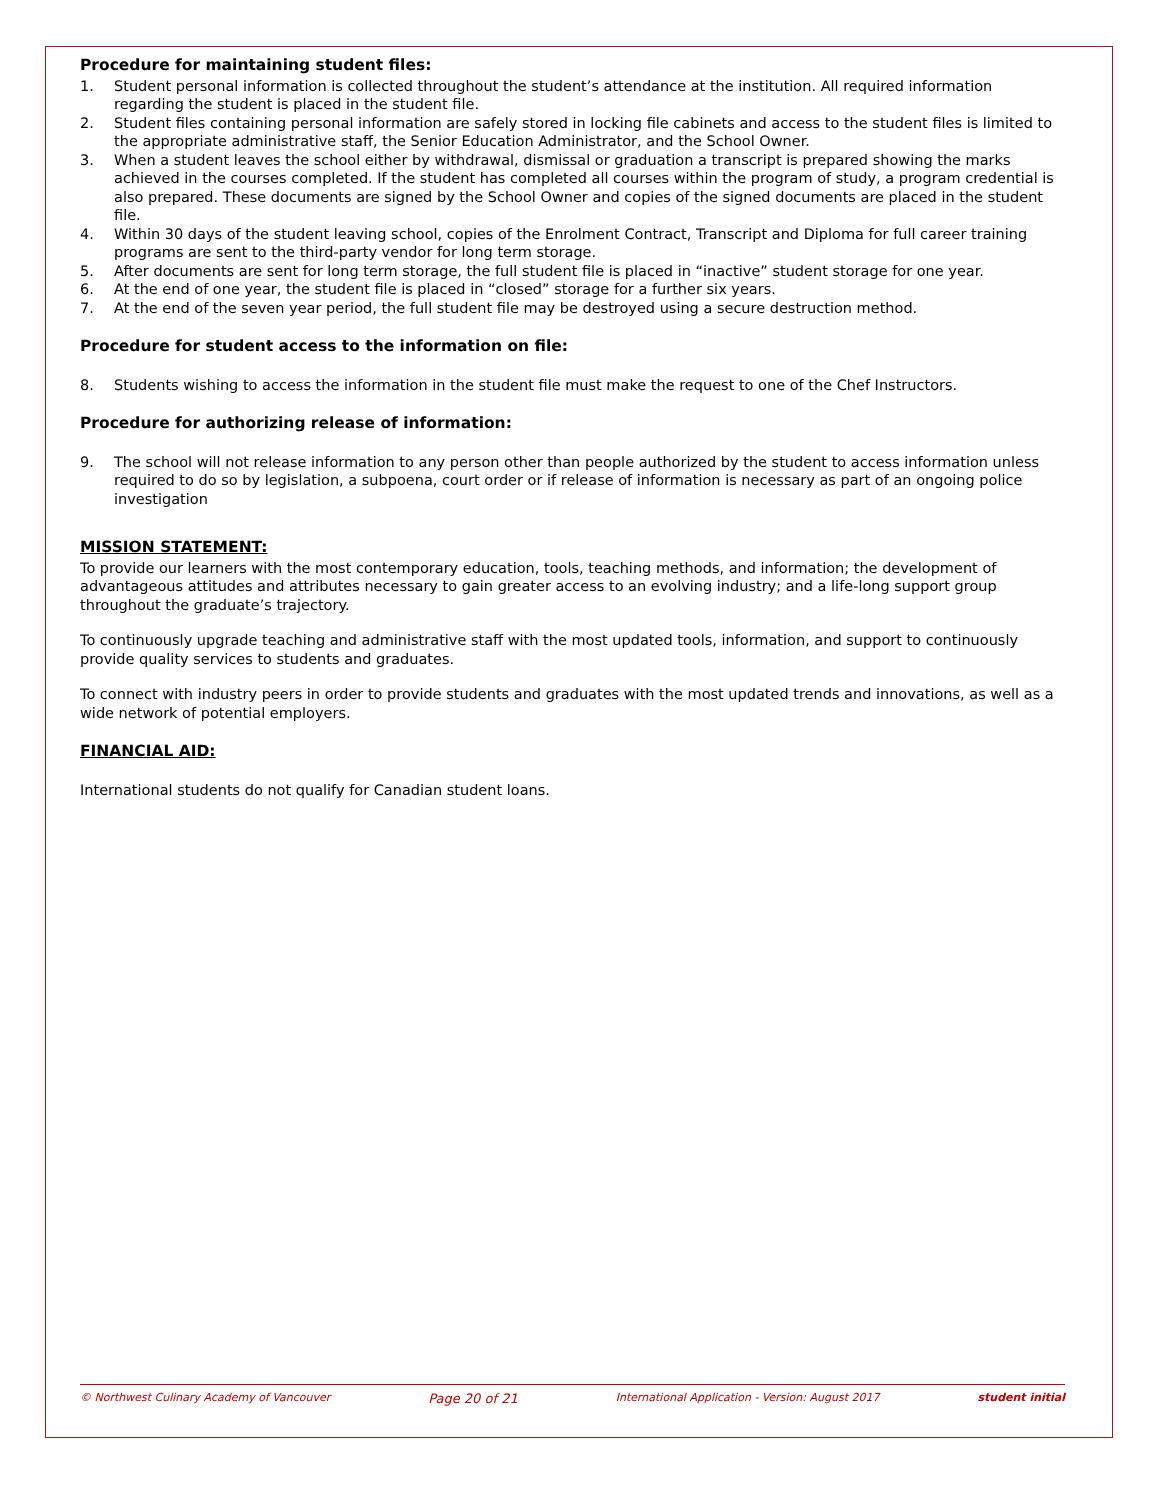Procedure for maintaining student files:
1. Student personal information is collected throughout the student’s attendance at the institution. All required information regarding the student is placed in the student file.
2. Student files containing personal information are safely stored in locking file cabinets and access to the student files is limited to the appropriate administrative staff, the Senior Education Administrator, and the School Owner.
3. When a student leaves the school either by withdrawal, dismissal or graduation a transcript is prepared showing the marks achieved in the courses completed. If the student has completed all courses within the program of study, a program credential is also prepared. These documents are signed by the School Owner and copies of the signed documents are placed in the student file.
4. Within 30 days of the student leaving school, copies of the Enrolment Contract, Transcript and Diploma for full career training programs are sent to the third-party vendor for long term storage.
5. After documents are sent for long term storage, the full student file is placed in “inactive” student storage for one year.
6. At the end of one year, the student file is placed in “closed” storage for a further six years.
7. At the end of the seven year period, the full student file may be destroyed using a secure destruction method.
Procedure for student access to the information on file:
8. Students wishing to access the information in the student file must make the request to one of the Chef Instructors.
Procedure for authorizing release of information:
9. The school will not release information to any person other than people authorized by the student to access information unless required to do so by legislation, a subpoena, court order or if release of information is necessary as part of an ongoing police investigation
MISSION STATEMENT:
To provide our learners with the most contemporary education, tools, teaching methods, and information; the development of advantageous attitudes and attributes necessary to gain greater access to an evolving industry; and a life-long support group throughout the graduate’s trajectory.
To continuously upgrade teaching and administrative staff with the most updated tools, information, and support to continuously provide quality services to students and graduates.
To connect with industry peers in order to provide students and graduates with the most updated trends and innovations, as well as a wide network of potential employers.
FINANCIAL AID:
International students do not qualify for Canadian student loans.
© Northwest Culinary Academy of Vancouver Page 20 of 21 International Application - Version: August 2017 student initial